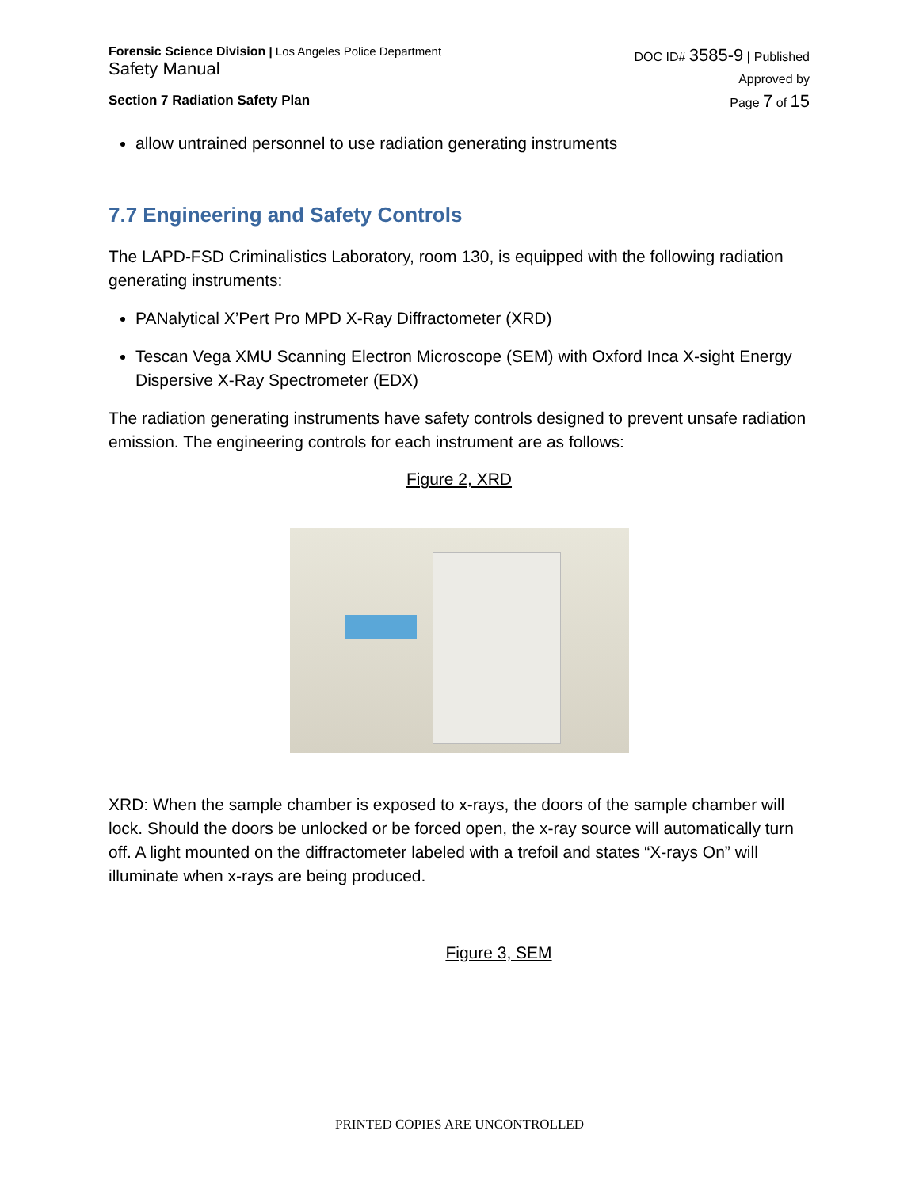Forensic Science Division | Los Angeles Police Department
Safety Manual
Section 7 Radiation Safety Plan
DOC ID# 3585-9 | Published
Approved by
Page 7 of 15
allow untrained personnel to use radiation generating instruments
7.7 Engineering and Safety Controls
The LAPD-FSD Criminalistics Laboratory, room 130, is equipped with the following radiation generating instruments:
PANalytical X’Pert Pro MPD X-Ray Diffractometer (XRD)
Tescan Vega XMU Scanning Electron Microscope (SEM) with Oxford Inca X-sight Energy Dispersive X-Ray Spectrometer (EDX)
The radiation generating instruments have safety controls designed to prevent unsafe radiation emission. The engineering controls for each instrument are as follows:
Figure 2, XRD
XRD: When the sample chamber is exposed to x-rays, the doors of the sample chamber will lock. Should the doors be unlocked or be forced open, the x-ray source will automatically turn off. A light mounted on the diffractometer labeled with a trefoil and states “X-rays On” will illuminate when x-rays are being produced.
Figure 3, SEM
PRINTED COPIES ARE UNCONTROLLED